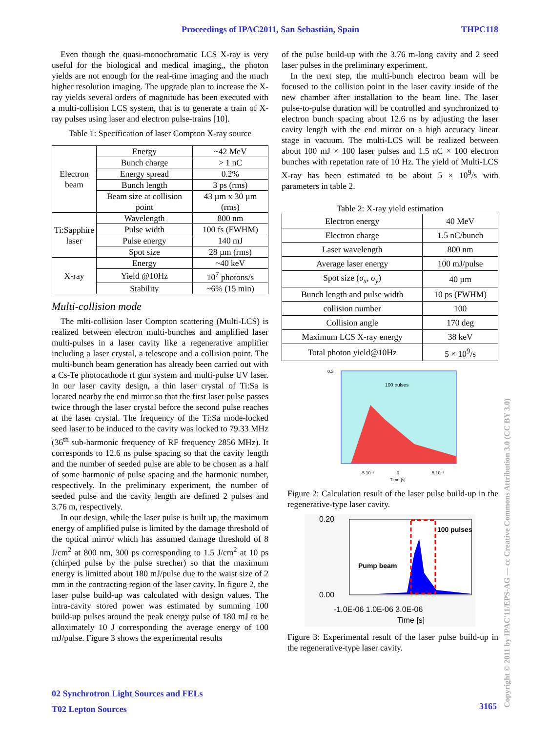Proceedings of IPAC2011, San Sebastián, Spain THPC118
Even though the quasi-monochromatic LCS X-ray is very useful for the biological and medical imaging,, the photon yields are not enough for the real-time imaging and the much higher resolution imaging. The upgrade plan to increase the X-ray yields several orders of magnitude has been executed with a multi-collision LCS system, that is to generate a train of X-ray pulses using laser and electron pulse-trains [10].
Table 1: Specification of laser Compton X-ray source
| Electron beam | Energy | ~42 MeV |
| | Bunch charge | > 1 nC |
| | Energy spread | 0.2% |
| | Bunch length | 3 ps (rms) |
| | Beam size at collision point | 43 µm x 30 µm (rms) |
| Ti:Sapphire laser | Wavelength | 800 nm |
| | Pulse width | 100 fs (FWHM) |
| | Pulse energy | 140 mJ |
| | Spot size | 28 µm (rms) |
| X-ray | Energy | ~40 keV |
| | Yield @10Hz | 10<sup>7</sup> photons/s |
| | Stability | ~6% (15 min) |
Multi-collision mode
The mlti-collision laser Compton scattering (Multi-LCS) is realized between electron multi-bunches and amplified laser multi-pulses in a laser cavity like a regenerative amplifier including a laser crystal, a telescope and a collision point. The multi-bunch beam generation has already been carried out with a Cs-Te photocathode rf gun system and multi-pulse UV laser. In our laser cavity design, a thin laser crystal of Ti:Sa is located nearby the end mirror so that the first laser pulse passes twice through the laser crystal before the second pulse reaches at the laser crystal. The frequency of the Ti:Sa mode-locked seed laser to be induced to the cavity was locked to 79.33 MHz (36<sup>th</sup> sub-harmonic frequency of RF frequency 2856 MHz). It corresponds to 12.6 ns pulse spacing so that the cavity length and the number of seeded pulse are able to be chosen as a half of some harmonic of pulse spacing and the harmonic number, respectively. In the preliminary experiment, the number of seeded pulse and the cavity length are defined 2 pulses and 3.76 m, respectively.
In our design, while the laser pulse is built up, the maximum energy of amplified pulse is limited by the damage threshold of the optical mirror which has assumed damage threshold of 8 J/cm<sup>2</sup> at 800 nm, 300 ps corresponding to 1.5 J/cm<sup>2</sup> at 10 ps (chirped pulse by the pulse strecher) so that the maximum energy is limitted about 180 mJ/pulse due to the waist size of 2 mm in the contracting region of the laser cavity. In figure 2, the laser pulse build-up was calculated with design values. The intra-cavity stored power was estimated by summing 100 build-up pulses around the peak energy pulse of 180 mJ to be alloximately 10 J corresponding the average energy of 100 mJ/pulse. Figure 3 shows the experimental results
of the pulse build-up with the 3.76 m-long cavity and 2 seed laser pulses in the preliminary experiment.
In the next step, the multi-bunch electron beam will be focused to the collision point in the laser cavity inside of the new chamber after installation to the beam line. The laser pulse-to-pulse duration will be controlled and synchronized to electron bunch spacing about 12.6 ns by adjusting the laser cavity length with the end mirror on a high accuracy linear stage in vacuum. The multi-LCS will be realized between about 100 mJ × 100 laser pulses and 1.5 nC × 100 electron bunches with repetation rate of 10 Hz. The yield of Multi-LCS X-ray has been estimated to be about 5 × 10<sup>9</sup>/s with parameters in table 2.
Table 2: X-ray yield estimation
| Electron energy | 40 MeV |
| Electron charge | 1.5 nC/bunch |
| Laser wavelength | 800 nm |
| Average laser energy | 100 mJ/pulse |
| Spot size ( σ<sub>x</sub>, σ<sub>y</sub> ) | 40 µm |
| Bunch length and pulse width | 10 ps (FWHM) |
| collision number | 100 |
| Collision angle | 170 deg |
| Maximum LCS X-ray energy | 38 keV |
| Total photon yield@10Hz | 5 × 10<sup>9</sup>/s |
100 pulses
0.3
-5 10⁻⁷
0
5 10⁻⁷
Time [s]
Figure 2: Calculation result of the laser pulse build-up in the regenerative-type laser cavity.
100 pulses
Pump beam
0.20
0.00
-1.0E-06 1.0E-06 3.0E-06
Time [s]
Figure 3: Experimental result of the laser pulse build-up in the regenerative-type laser cavity.
02 Synchrotron Light Sources and FELs
T02 Lepton Sources
3165
Copyright © 2011 by IPAC'11/EPS-AG — cc Creative Commons Attribution 3.0 (CC BY 3.0)